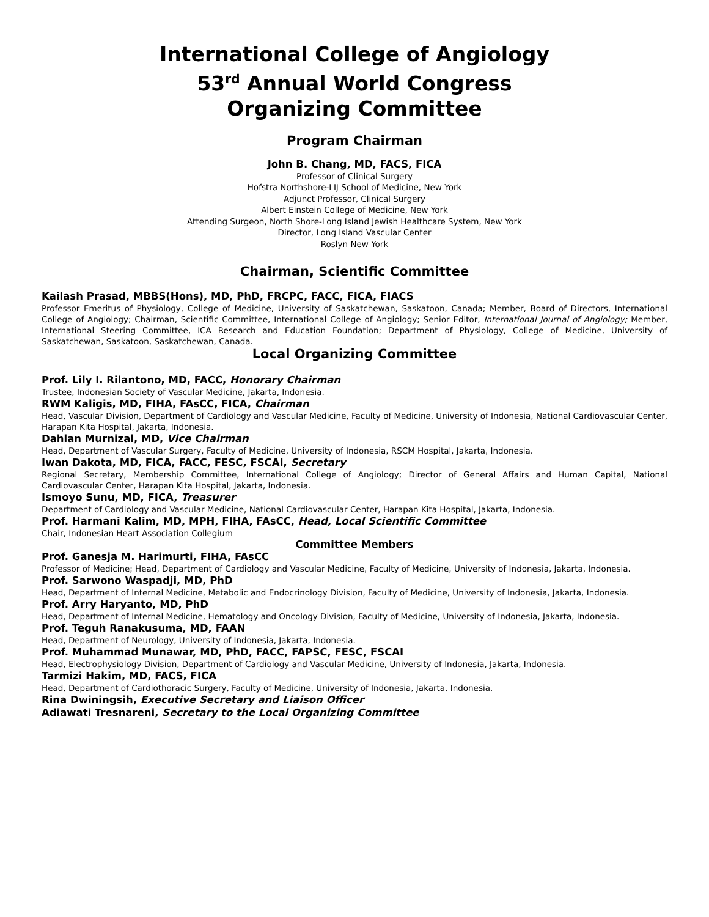International College of Angiology
53<sup>rd</sup> Annual World Congress
Organizing Committee
Program Chairman
John B. Chang, MD, FACS, FICA
Professor of Clinical Surgery
Hofstra Northshore-LIJ School of Medicine, New York
Adjunct Professor, Clinical Surgery
Albert Einstein College of Medicine, New York
Attending Surgeon, North Shore-Long Island Jewish Healthcare System, New York
Director, Long Island Vascular Center
Roslyn New York
Chairman, Scientific Committee
Kailash Prasad, MBBS(Hons), MD, PhD, FRCPC, FACC, FICA, FIACS
Professor Emeritus of Physiology, College of Medicine, University of Saskatchewan, Saskatoon, Canada; Member, Board of Directors, International College of Angiology; Chairman, Scientific Committee, International College of Angiology; Senior Editor, International Journal of Angiology; Member, International Steering Committee, ICA Research and Education Foundation; Department of Physiology, College of Medicine, University of Saskatchewan, Saskatoon, Saskatchewan, Canada.
Local Organizing Committee
Prof. Lily I. Rilantono, MD, FACC, Honorary Chairman
Trustee, Indonesian Society of Vascular Medicine, Jakarta, Indonesia.
RWM Kaligis, MD, FIHA, FAsCC, FICA, Chairman
Head, Vascular Division, Department of Cardiology and Vascular Medicine, Faculty of Medicine, University of Indonesia, National Cardiovascular Center, Harapan Kita Hospital, Jakarta, Indonesia.
Dahlan Murnizal, MD, Vice Chairman
Head, Department of Vascular Surgery, Faculty of Medicine, University of Indonesia, RSCM Hospital, Jakarta, Indonesia.
Iwan Dakota, MD, FICA, FACC, FESC, FSCAI, Secretary
Regional Secretary, Membership Committee, International College of Angiology; Director of General Affairs and Human Capital, National Cardiovascular Center, Harapan Kita Hospital, Jakarta, Indonesia.
Ismoyo Sunu, MD, FICA, Treasurer
Department of Cardiology and Vascular Medicine, National Cardiovascular Center, Harapan Kita Hospital, Jakarta, Indonesia.
Prof. Harmani Kalim, MD, MPH, FIHA, FAsCC, Head, Local Scientific Committee
Chair, Indonesian Heart Association Collegium
Committee Members
Prof. Ganesja M. Harimurti, FIHA, FAsCC
Professor of Medicine; Head, Department of Cardiology and Vascular Medicine, Faculty of Medicine, University of Indonesia, Jakarta, Indonesia.
Prof. Sarwono Waspadji, MD, PhD
Head, Department of Internal Medicine, Metabolic and Endocrinology Division, Faculty of Medicine, University of Indonesia, Jakarta, Indonesia.
Prof. Arry Haryanto, MD, PhD
Head, Department of Internal Medicine, Hematology and Oncology Division, Faculty of Medicine, University of Indonesia, Jakarta, Indonesia.
Prof. Teguh Ranakusuma, MD, FAAN
Head, Department of Neurology, University of Indonesia, Jakarta, Indonesia.
Prof. Muhammad Munawar, MD, PhD, FACC, FAPSC, FESC, FSCAI
Head, Electrophysiology Division, Department of Cardiology and Vascular Medicine, University of Indonesia, Jakarta, Indonesia.
Tarmizi Hakim, MD, FACS, FICA
Head, Department of Cardiothoracic Surgery, Faculty of Medicine, University of Indonesia, Jakarta, Indonesia.
Rina Dwiningsih, Executive Secretary and Liaison Officer
Adiawati Tresnareni, Secretary to the Local Organizing Committee